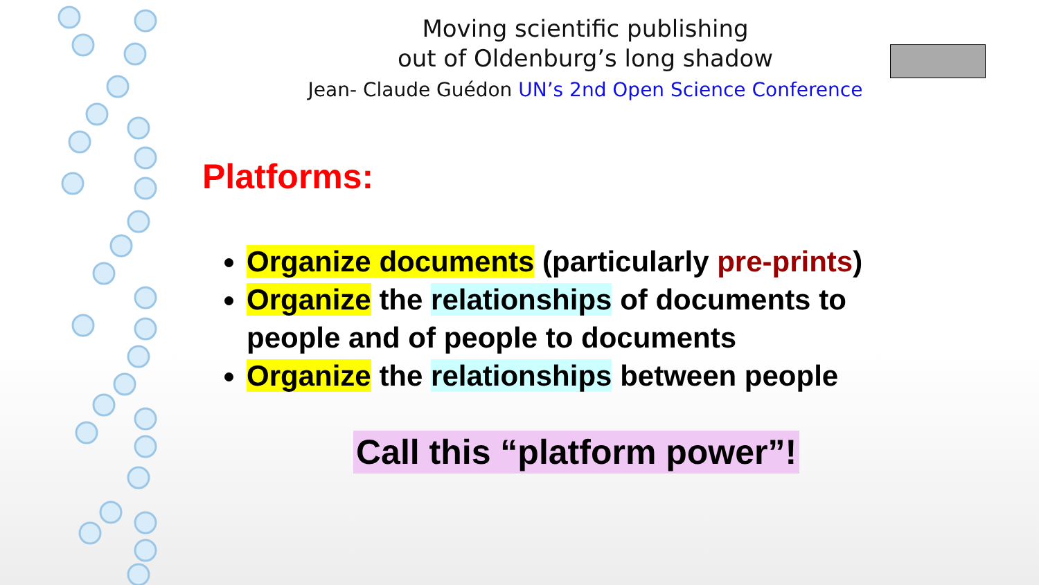Moving scientific publishing
out of Oldenburg’s long shadow
Jean- Claude Guédon UN’s 2nd Open Science Conference
Platforms:
Organize documents (particularly pre-prints)
Organize the relationships of documents to people and of people to documents
Organize the relationships between people
Call this “platform power”!